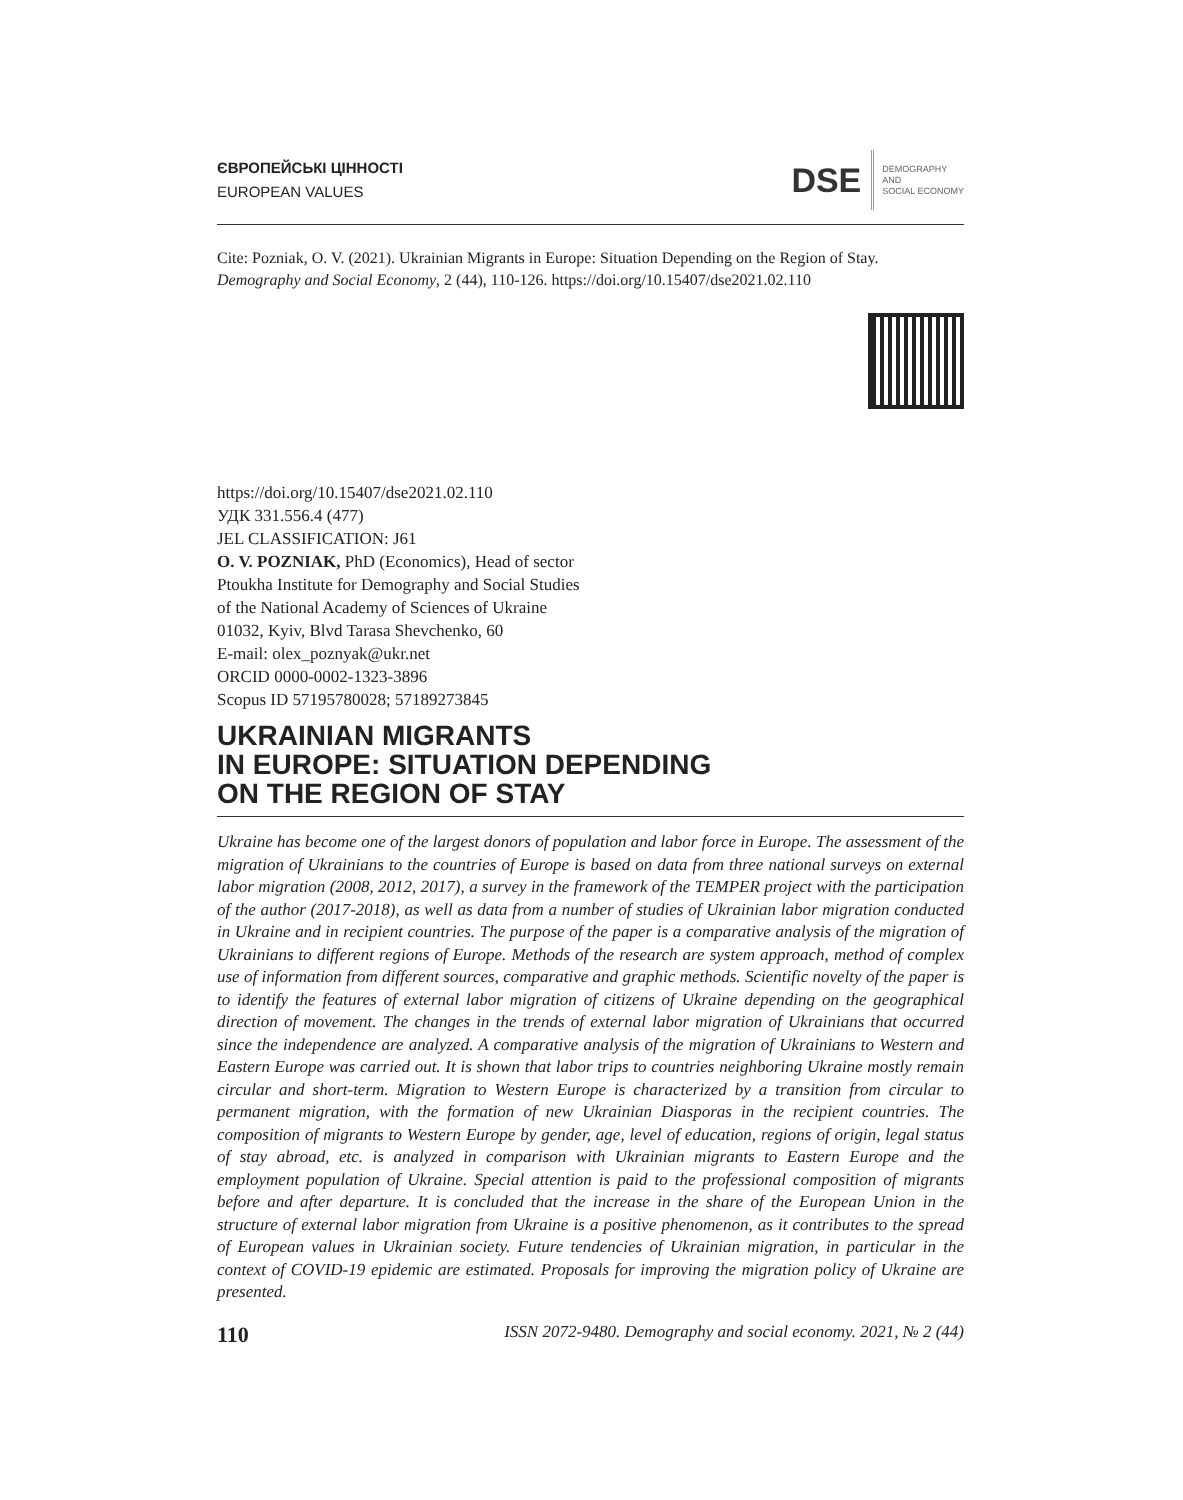ЄВРОПЕЙСЬКІ ЦІННОСТІ
EUROPEAN VALUES
DSE
DEMOGRAPHY
AND
SOCIAL ECONOMY
Cite: Pozniak, O. V. (2021). Ukrainian Migrants in Europe: Situation Depending on the Region of Stay. Demography and Social Economy, 2 (44), 110-126. https://doi.org/10.15407/dse2021.02.110
https://doi.org/10.15407/dse2021.02.110
УДК 331.556.4 (477)
JEL CLASSIFICATION: J61
O. V. POZNIAK, PhD (Economics), Head of sector
Ptoukha Institute for Demography and Social Studies
of the National Academy of Sciences of Ukraine
01032, Kyiv, Blvd Tarasa Shevchenko, 60
E-mail: olex_poznyak@ukr.net
ORCID 0000-0002-1323-3896
Scopus ID 57195780028; 57189273845
UKRAINIAN MIGRANTS
IN EUROPE: SITUATION DEPENDING
ON THE REGION OF STAY
Ukraine has become one of the largest donors of population and labor force in Europe. The assessment of the migration of Ukrainians to the countries of Europe is based on data from three national surveys on external labor migration (2008, 2012, 2017), a survey in the framework of the TEMPER project with the participation of the author (2017-2018), as well as data from a number of studies of Ukrainian labor migration conducted in Ukraine and in recipient countries. The purpose of the paper is a comparative analysis of the migration of Ukrainians to different regions of Europe. Methods of the research are system approach, method of complex use of information from different sources, comparative and graphic methods. Scientific novelty of the paper is to identify the features of external labor migration of citizens of Ukraine depending on the geographical direction of movement. The changes in the trends of external labor migration of Ukrainians that occurred since the independence are analyzed. A comparative analysis of the migration of Ukrainians to Western and Eastern Europe was carried out. It is shown that labor trips to countries neighboring Ukraine mostly remain circular and short-term. Migration to Western Europe is characterized by a transition from circular to permanent migration, with the formation of new Ukrainian Diasporas in the recipient countries. The composition of migrants to Western Europe by gender, age, level of education, regions of origin, legal status of stay abroad, etc. is analyzed in comparison with Ukrainian migrants to Eastern Europe and the employment population of Ukraine. Special attention is paid to the professional composition of migrants before and after departure. It is concluded that the increase in the share of the European Union in the structure of external labor migration from Ukraine is a positive phenomenon, as it contributes to the spread of European values in Ukrainian society. Future tendencies of Ukrainian migration, in particular in the context of COVID-19 epidemic are estimated. Proposals for improving the migration policy of Ukraine are presented.
110 ISSN 2072-9480. Demography and social economy. 2021, № 2 (44)